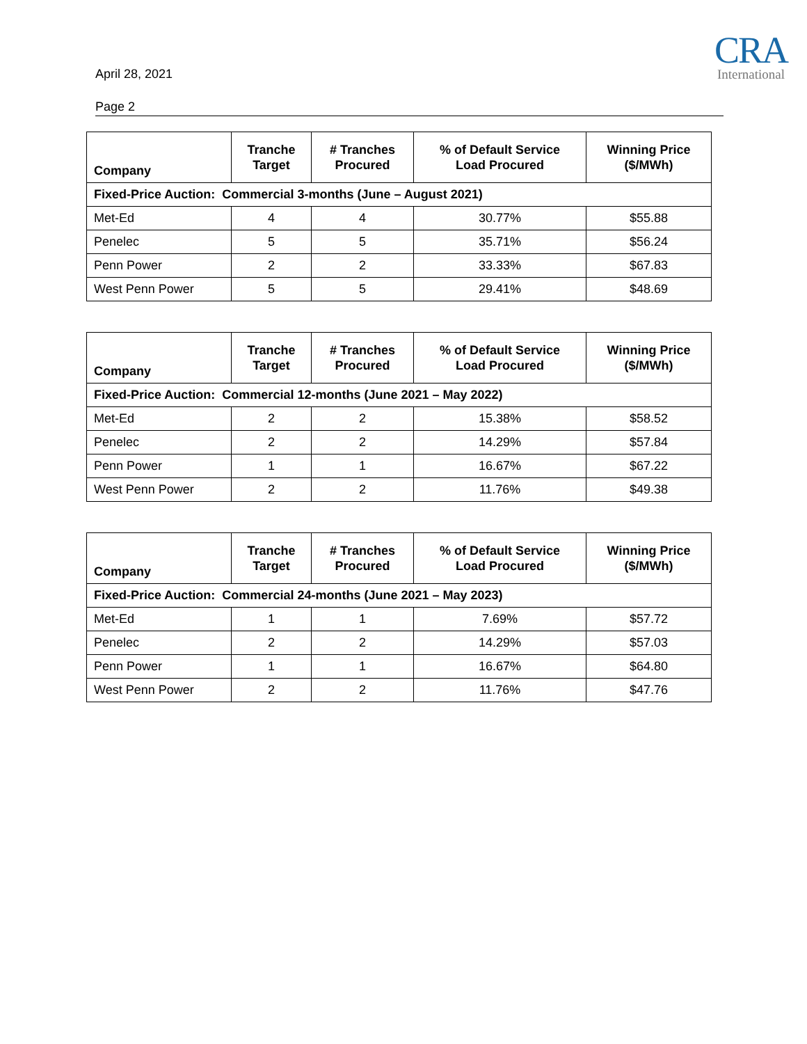April 28, 2021
CRA
International
Page 2
| Company | Tranche Target | # Tranches Procured | % of Default Service Load Procured | Winning Price ($/MWh) |
| --- | --- | --- | --- | --- |
| Fixed-Price Auction: Commercial 3-months (June – August 2021) | | | | |
| Met-Ed | 4 | 4 | 30.77% | $55.88 |
| Penelec | 5 | 5 | 35.71% | $56.24 |
| Penn Power | 2 | 2 | 33.33% | $67.83 |
| West Penn Power | 5 | 5 | 29.41% | $48.69 |
| Company | Tranche Target | # Tranches Procured | % of Default Service Load Procured | Winning Price ($/MWh) |
| --- | --- | --- | --- | --- |
| Fixed-Price Auction: Commercial 12-months (June 2021 – May 2022) | | | | |
| Met-Ed | 2 | 2 | 15.38% | $58.52 |
| Penelec | 2 | 2 | 14.29% | $57.84 |
| Penn Power | 1 | 1 | 16.67% | $67.22 |
| West Penn Power | 2 | 2 | 11.76% | $49.38 |
| Company | Tranche Target | # Tranches Procured | % of Default Service Load Procured | Winning Price ($/MWh) |
| --- | --- | --- | --- | --- |
| Fixed-Price Auction: Commercial 24-months (June 2021 – May 2023) | | | | |
| Met-Ed | 1 | 1 | 7.69% | $57.72 |
| Penelec | 2 | 2 | 14.29% | $57.03 |
| Penn Power | 1 | 1 | 16.67% | $64.80 |
| West Penn Power | 2 | 2 | 11.76% | $47.76 |